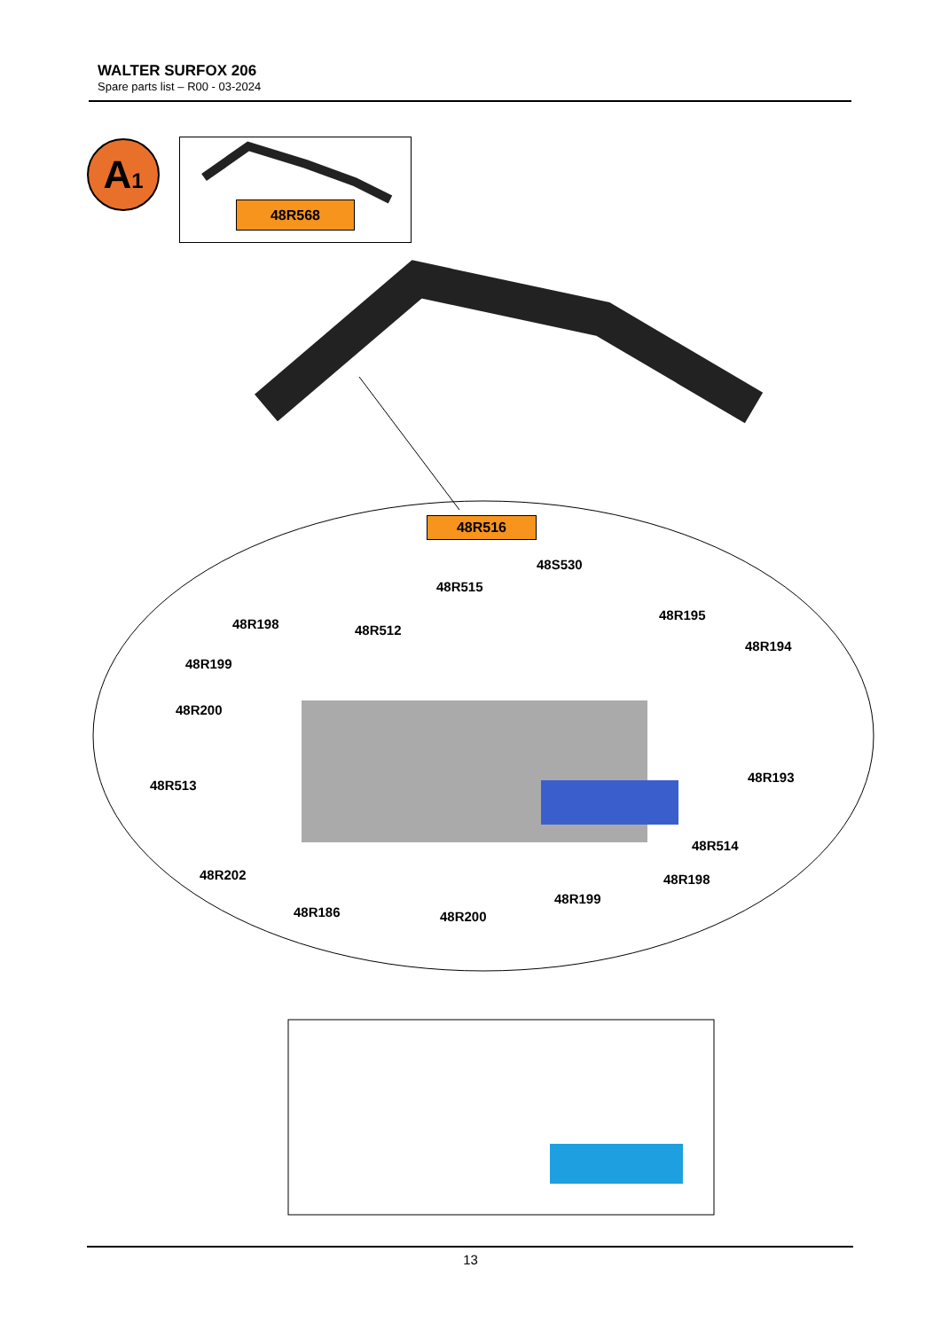WALTER SURFOX 206
Spare parts list – R00 - 03-2024
A1
48R568
48R516
48S530
48R515
48R198 48R512
48R195
48R194
48R199
48R200
48R513
48R193
48R514
48R202 48R198
48R199
48R186 48R200
13